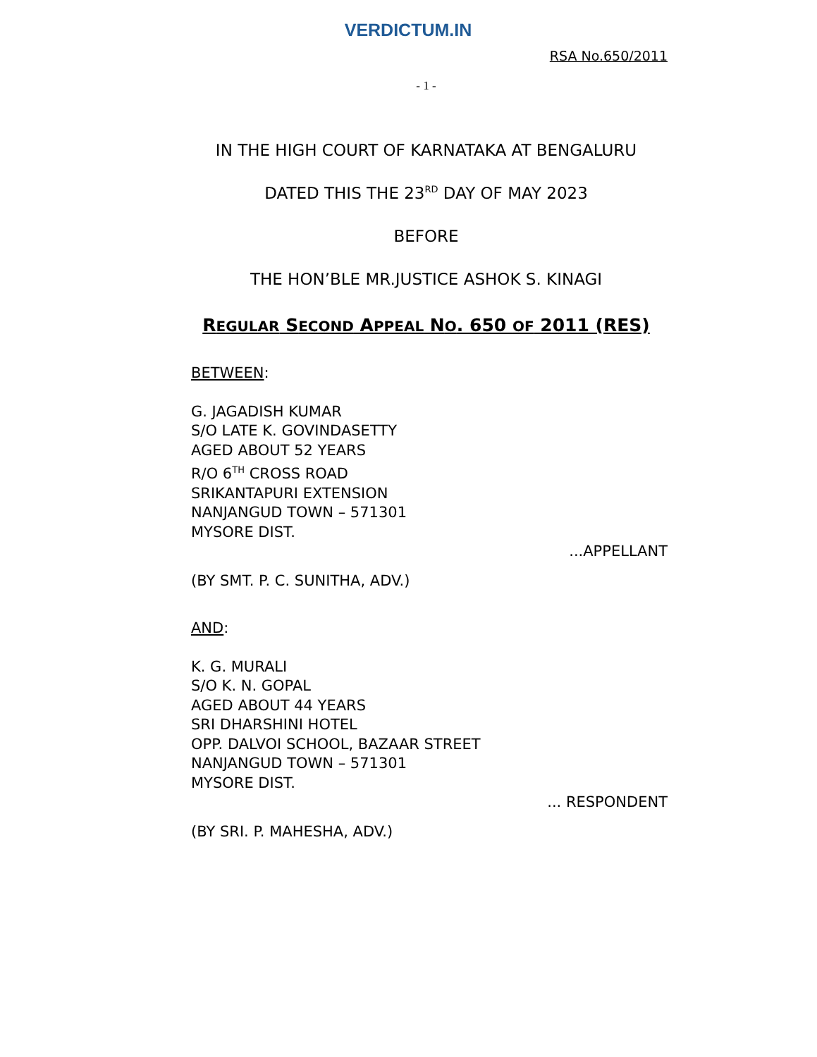VERDICTUM.IN
RSA No.650/2011
- 1 -
IN THE HIGH COURT OF KARNATAKA AT BENGALURU
DATED THIS THE 23<sup>RD</sup> DAY OF MAY 2023
BEFORE
THE HON’BLE MR.JUSTICE ASHOK S. KINAGI
REGULAR SECOND APPEAL NO. 650 OF 2011 (RES)
BETWEEN:
G. JAGADISH KUMAR
S/O LATE K. GOVINDASETTY
AGED ABOUT 52 YEARS
R/O 6<sup>TH</sup> CROSS ROAD
SRIKANTAPURI EXTENSION
NANJANGUD TOWN – 571301
MYSORE DIST.
...APPELLANT
(BY SMT. P. C. SUNITHA, ADV.)
AND:
K. G. MURALI
S/O K. N. GOPAL
AGED ABOUT 44 YEARS
SRI DHARSHINI HOTEL
OPP. DALVOI SCHOOL, BAZAAR STREET
NANJANGUD TOWN – 571301
MYSORE DIST.
... RESPONDENT
(BY SRI. P. MAHESHA, ADV.)